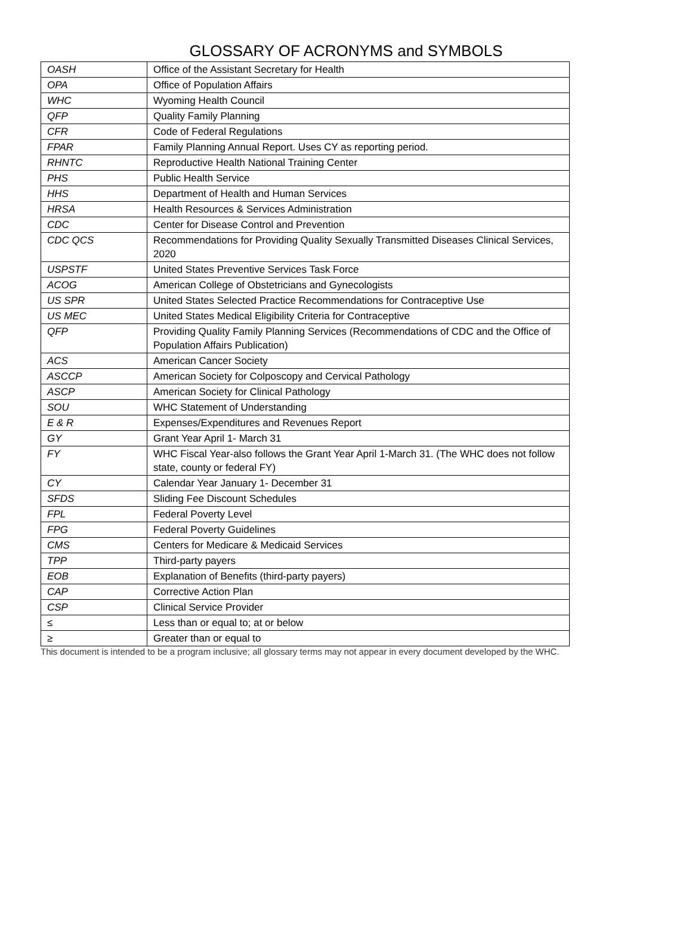GLOSSARY OF ACRONYMS and SYMBOLS
| OASH | Office of the Assistant Secretary for Health |
| OPA | Office of Population Affairs |
| WHC | Wyoming Health Council |
| QFP | Quality Family Planning |
| CFR | Code of Federal Regulations |
| FPAR | Family Planning Annual Report. Uses CY as reporting period. |
| RHNTC | Reproductive Health National Training Center |
| PHS | Public Health Service |
| HHS | Department of Health and Human Services |
| HRSA | Health Resources & Services Administration |
| CDC | Center for Disease Control and Prevention |
| CDC QCS | Recommendations for Providing Quality Sexually Transmitted Diseases Clinical Services, 2020 |
| USPSTF | United States Preventive Services Task Force |
| ACOG | American College of Obstetricians and Gynecologists |
| US SPR | United States Selected Practice Recommendations for Contraceptive Use |
| US MEC | United States Medical Eligibility Criteria for Contraceptive |
| QFP | Providing Quality Family Planning Services (Recommendations of CDC and the Office of Population Affairs Publication) |
| ACS | American Cancer Society |
| ASCCP | American Society for Colposcopy and Cervical Pathology |
| ASCP | American Society for Clinical Pathology |
| SOU | WHC Statement of Understanding |
| E & R | Expenses/Expenditures and Revenues Report |
| GY | Grant Year April 1- March 31 |
| FY | WHC Fiscal Year-also follows the Grant Year April 1-March 31. (The WHC does not follow state, county or federal FY) |
| CY | Calendar Year January 1- December 31 |
| SFDS | Sliding Fee Discount Schedules |
| FPL | Federal Poverty Level |
| FPG | Federal Poverty Guidelines |
| CMS | Centers for Medicare & Medicaid Services |
| TPP | Third-party payers |
| EOB | Explanation of Benefits (third-party payers) |
| CAP | Corrective Action Plan |
| CSP | Clinical Service Provider |
| ≤ | Less than or equal to; at or below |
| ≥ | Greater than or equal to |
This document is intended to be a program inclusive; all glossary terms may not appear in every document developed by the WHC.